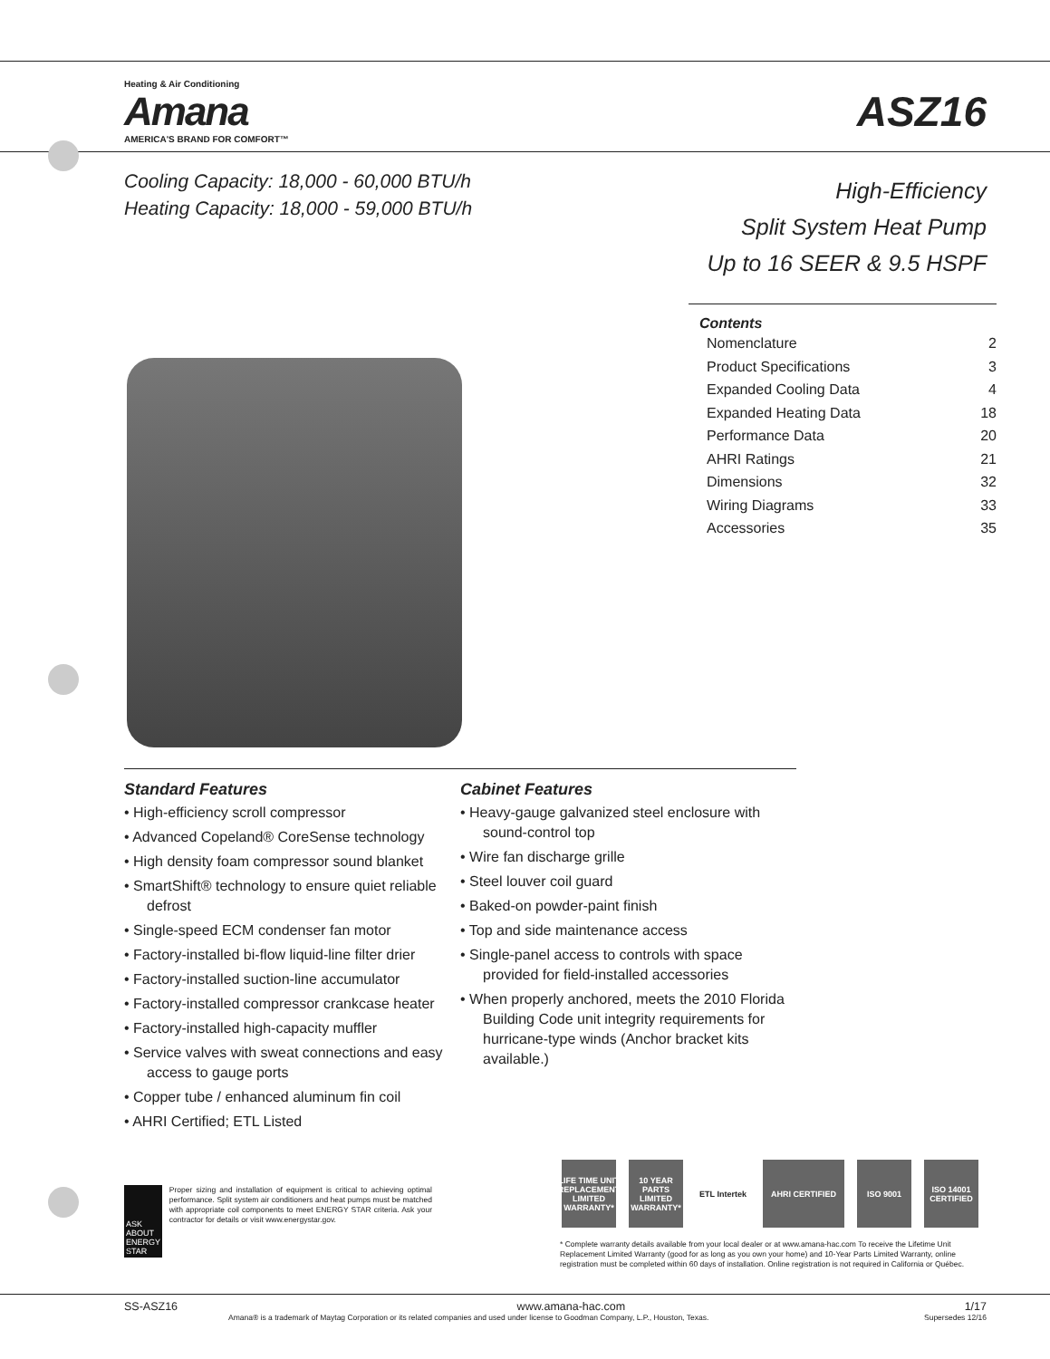Heating & Air Conditioning
Amana
AMERICA'S BRAND FOR COMFORT™
ASZ16
Cooling Capacity: 18,000 - 60,000 BTU/h
Heating Capacity: 18,000 - 59,000 BTU/h
High-Efficiency
Split System Heat Pump
Up to 16 SEER & 9.5 HSPF
Contents
Nomenclature 2
Product Specifications 3
Expanded Cooling Data 4
Expanded Heating Data 18
Performance Data 20
AHRI Ratings 21
Dimensions 32
Wiring Diagrams 33
Accessories 35
Standard Features
• High-efficiency scroll compressor
• Advanced Copeland® CoreSense technology
• High density foam compressor sound blanket
• SmartShift® technology to ensure quiet reliable defrost
• Single-speed ECM condenser fan motor
• Factory-installed bi-flow liquid-line filter drier
• Factory-installed suction-line accumulator
• Factory-installed compressor crankcase heater
• Factory-installed high-capacity muffler
• Service valves with sweat connections and easy access to gauge ports
• Copper tube / enhanced aluminum fin coil
• AHRI Certified; ETL Listed
Cabinet Features
• Heavy-gauge galvanized steel enclosure with sound-control top
• Wire fan discharge grille
• Steel louver coil guard
• Baked-on powder-paint finish
• Top and side maintenance access
• Single-panel access to controls with space provided for field-installed accessories
• When properly anchored, meets the 2010 Florida Building Code unit integrity requirements for hurricane-type winds (Anchor bracket kits available.)
ASK ABOUT ENERGY STAR
Proper sizing and installation of equipment is critical to achieving optimal performance. Split system air conditioners and heat pumps must be matched with appropriate coil components to meet ENERGY STAR criteria. Ask your contractor for details or visit www.energystar.gov.
LIFE TIME UNIT REPLACEMENT LIMITED WARRANTY* 10 YEAR PARTS LIMITED WARRANTY* ETL Intertek AHRI CERTIFIED ISO 9001 ISO 14001 CERTIFIED
* Complete warranty details available from your local dealer or at www.amana-hac.com To receive the Lifetime Unit Replacement Limited Warranty (good for as long as you own your home) and 10-Year Parts Limited Warranty, online registration must be completed within 60 days of installation. Online registration is not required in California or Québec.
SS-ASZ16 www.amana-hac.com 1/17
Amana® is a trademark of Maytag Corporation or its related companies and used under license to Goodman Company, L.P., Houston, Texas. Supersedes 12/16